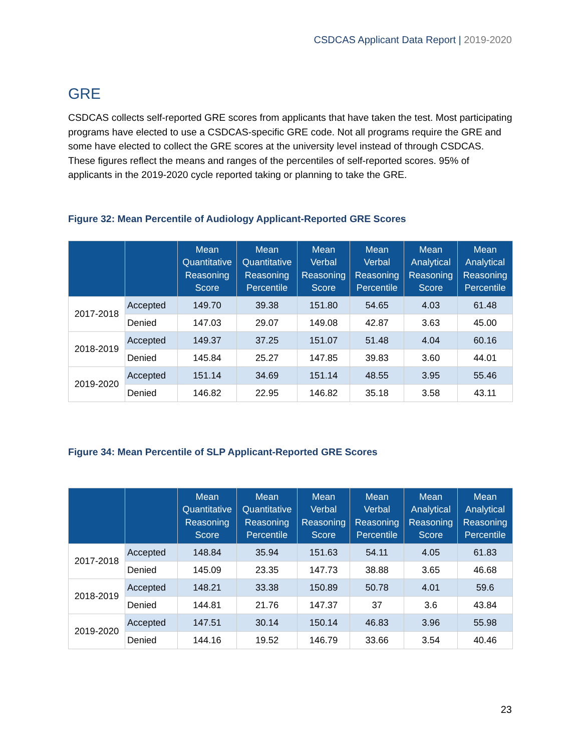CSDCAS Applicant Data Report | 2019-2020
GRE
CSDCAS collects self-reported GRE scores from applicants that have taken the test. Most participating programs have elected to use a CSDCAS-specific GRE code. Not all programs require the GRE and some have elected to collect the GRE scores at the university level instead of through CSDCAS. These figures reflect the means and ranges of the percentiles of self-reported scores. 95% of applicants in the 2019-2020 cycle reported taking or planning to take the GRE.
Figure 32: Mean Percentile of Audiology Applicant-Reported GRE Scores
| | | Mean Quantitative Reasoning Score | Mean Quantitative Reasoning Percentile | Mean Verbal Reasoning Score | Mean Verbal Reasoning Percentile | Mean Analytical Reasoning Score | Mean Analytical Reasoning Percentile |
| --- | --- | --- | --- | --- | --- | --- | --- |
| 2017-2018 | Accepted | 149.70 | 39.38 | 151.80 | 54.65 | 4.03 | 61.48 |
| | Denied | 147.03 | 29.07 | 149.08 | 42.87 | 3.63 | 45.00 |
| 2018-2019 | Accepted | 149.37 | 37.25 | 151.07 | 51.48 | 4.04 | 60.16 |
| | Denied | 145.84 | 25.27 | 147.85 | 39.83 | 3.60 | 44.01 |
| 2019-2020 | Accepted | 151.14 | 34.69 | 151.14 | 48.55 | 3.95 | 55.46 |
| | Denied | 146.82 | 22.95 | 146.82 | 35.18 | 3.58 | 43.11 |
Figure 34: Mean Percentile of SLP Applicant-Reported GRE Scores
| | | Mean Quantitative Reasoning Score | Mean Quantitative Reasoning Percentile | Mean Verbal Reasoning Score | Mean Verbal Reasoning Percentile | Mean Analytical Reasoning Score | Mean Analytical Reasoning Percentile |
| --- | --- | --- | --- | --- | --- | --- | --- |
| 2017-2018 | Accepted | 148.84 | 35.94 | 151.63 | 54.11 | 4.05 | 61.83 |
| | Denied | 145.09 | 23.35 | 147.73 | 38.88 | 3.65 | 46.68 |
| 2018-2019 | Accepted | 148.21 | 33.38 | 150.89 | 50.78 | 4.01 | 59.6 |
| | Denied | 144.81 | 21.76 | 147.37 | 37 | 3.6 | 43.84 |
| 2019-2020 | Accepted | 147.51 | 30.14 | 150.14 | 46.83 | 3.96 | 55.98 |
| | Denied | 144.16 | 19.52 | 146.79 | 33.66 | 3.54 | 40.46 |
23